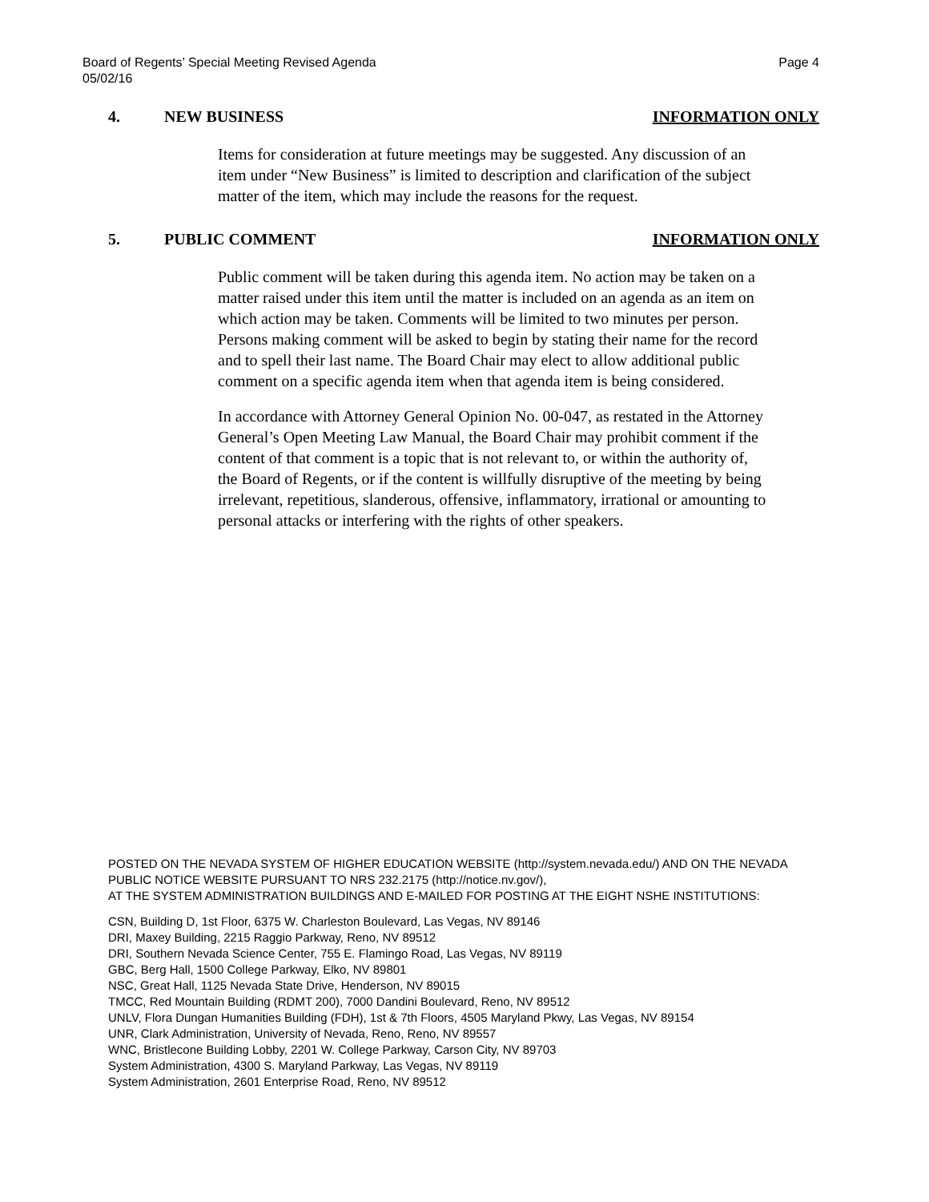Page 4 Board of Regents’ Special Meeting Revised Agenda
05/02/16
4. NEW BUSINESS INFORMATION ONLY
Items for consideration at future meetings may be suggested. Any discussion of an item under “New Business” is limited to description and clarification of the subject matter of the item, which may include the reasons for the request.
5. PUBLIC COMMENT INFORMATION ONLY
Public comment will be taken during this agenda item. No action may be taken on a matter raised under this item until the matter is included on an agenda as an item on which action may be taken. Comments will be limited to two minutes per person. Persons making comment will be asked to begin by stating their name for the record and to spell their last name. The Board Chair may elect to allow additional public comment on a specific agenda item when that agenda item is being considered.
In accordance with Attorney General Opinion No. 00-047, as restated in the Attorney General’s Open Meeting Law Manual, the Board Chair may prohibit comment if the content of that comment is a topic that is not relevant to, or within the authority of, the Board of Regents, or if the content is willfully disruptive of the meeting by being irrelevant, repetitious, slanderous, offensive, inflammatory, irrational or amounting to personal attacks or interfering with the rights of other speakers.
POSTED ON THE NEVADA SYSTEM OF HIGHER EDUCATION WEBSITE (http://system.nevada.edu/) AND ON THE NEVADA PUBLIC NOTICE WEBSITE PURSUANT TO NRS 232.2175 (http://notice.nv.gov/),
AT THE SYSTEM ADMINISTRATION BUILDINGS AND E-MAILED FOR POSTING AT THE EIGHT NSHE INSTITUTIONS:
CSN, Building D, 1st Floor, 6375 W. Charleston Boulevard, Las Vegas, NV 89146
DRI, Maxey Building, 2215 Raggio Parkway, Reno, NV 89512
DRI, Southern Nevada Science Center, 755 E. Flamingo Road, Las Vegas, NV 89119
GBC, Berg Hall, 1500 College Parkway, Elko, NV 89801
NSC, Great Hall, 1125 Nevada State Drive, Henderson, NV 89015
TMCC, Red Mountain Building (RDMT 200), 7000 Dandini Boulevard, Reno, NV 89512
UNLV, Flora Dungan Humanities Building (FDH), 1st & 7th Floors, 4505 Maryland Pkwy, Las Vegas, NV 89154
UNR, Clark Administration, University of Nevada, Reno, Reno, NV 89557
WNC, Bristlecone Building Lobby, 2201 W. College Parkway, Carson City, NV 89703
System Administration, 4300 S. Maryland Parkway, Las Vegas, NV 89119
System Administration, 2601 Enterprise Road, Reno, NV 89512